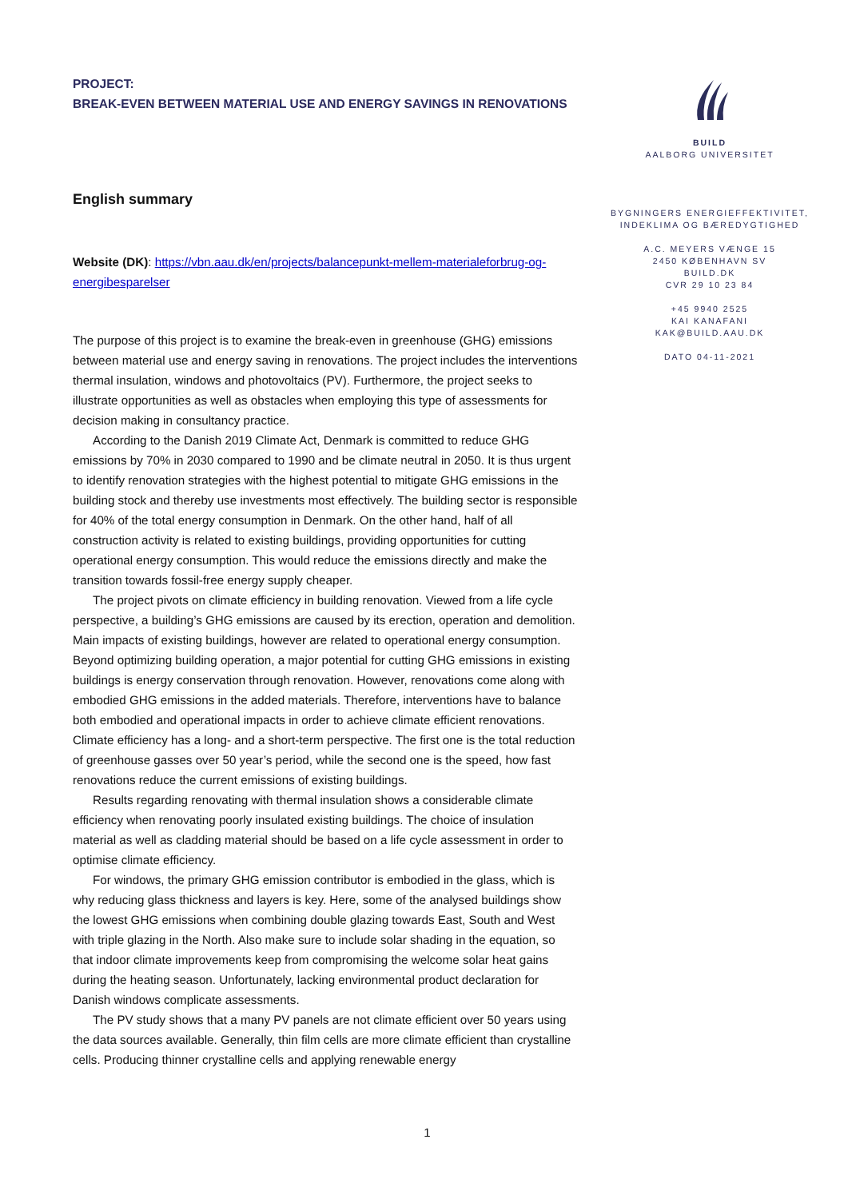PROJECT:
BREAK-EVEN BETWEEN MATERIAL USE AND ENERGY SAVINGS IN RENOVATIONS
English summary
Website (DK): https://vbn.aau.dk/en/projects/balancepunkt-mellem-materialeforbrug-og-energibesparelser
The purpose of this project is to examine the break-even in greenhouse (GHG) emissions between material use and energy saving in renovations. The project includes the interventions thermal insulation, windows and photovoltaics (PV). Furthermore, the project seeks to illustrate opportunities as well as obstacles when employing this type of assessments for decision making in consultancy practice.
According to the Danish 2019 Climate Act, Denmark is committed to reduce GHG emissions by 70% in 2030 compared to 1990 and be climate neutral in 2050. It is thus urgent to identify renovation strategies with the highest potential to mitigate GHG emissions in the building stock and thereby use investments most effectively. The building sector is responsible for 40% of the total energy consumption in Denmark. On the other hand, half of all construction activity is related to existing buildings, providing opportunities for cutting operational energy consumption. This would reduce the emissions directly and make the transition towards fossil-free energy supply cheaper.
The project pivots on climate efficiency in building renovation. Viewed from a life cycle perspective, a building’s GHG emissions are caused by its erection, operation and demolition. Main impacts of existing buildings, however are related to operational energy consumption. Beyond optimizing building operation, a major potential for cutting GHG emissions in existing buildings is energy conservation through renovation. However, renovations come along with embodied GHG emissions in the added materials. Therefore, interventions have to balance both embodied and operational impacts in order to achieve climate efficient renovations. Climate efficiency has a long- and a short-term perspective. The first one is the total reduction of greenhouse gasses over 50 year’s period, while the second one is the speed, how fast renovations reduce the current emissions of existing buildings.
Results regarding renovating with thermal insulation shows a considerable climate efficiency when renovating poorly insulated existing buildings. The choice of insulation material as well as cladding material should be based on a life cycle assessment in order to optimise climate efficiency.
For windows, the primary GHG emission contributor is embodied in the glass, which is why reducing glass thickness and layers is key. Here, some of the analysed buildings show the lowest GHG emissions when combining double glazing towards East, South and West with triple glazing in the North. Also make sure to include solar shading in the equation, so that indoor climate improvements keep from compromising the welcome solar heat gains during the heating season. Unfortunately, lacking environmental product declaration for Danish windows complicate assessments.
The PV study shows that a many PV panels are not climate efficient over 50 years using the data sources available. Generally, thin film cells are more climate efficient than crystalline cells. Producing thinner crystalline cells and applying renewable energy
BUILD
AALBORG UNIVERSITET
BYGNINGERS ENERGIEFFEKTIVITET,
INDEKLIMA OG BÆREDYGTIGHED
A.C. MEYERS VÆNGE 15
2450 KØBENHAVN SV
BUILD.DK
CVR 29 10 23 84
+45 9940 2525
KAI KANAFANI
KAK@BUILD.AAU.DK
DATO 04-11-2021
1